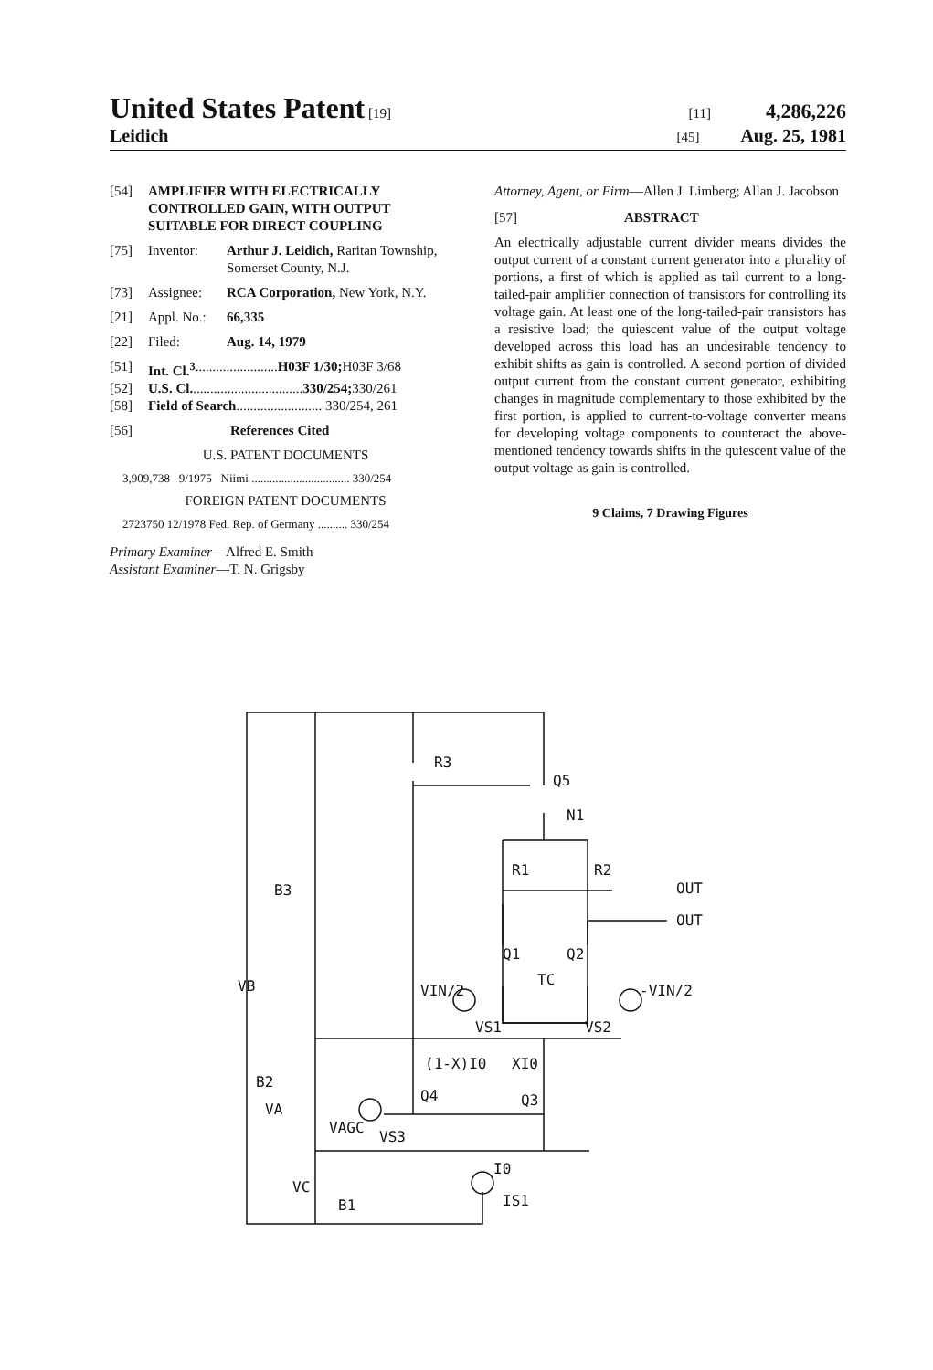United States Patent [19] [11] 4,286,226
Leidich
[45] Aug. 25, 1981
[54] AMPLIFIER WITH ELECTRICALLY CONTROLLED GAIN, WITH OUTPUT SUITABLE FOR DIRECT COUPLING
[75] Inventor: Arthur J. Leidich, Raritan Township, Somerset County, N.J.
[73] Assignee: RCA Corporation, New York, N.Y.
[21] Appl. No.: 66,335
[22] Filed: Aug. 14, 1979
[51] Int. Cl.<sup>3</sup> ........................ H03F 1/30; H03F 3/68
[52] U.S. Cl. ................................ 330/254; 330/261
[58] Field of Search ......................... 330/254, 261
[56] References Cited
U.S. PATENT DOCUMENTS
3,909,738 9/1975 Niimi ................................. 330/254
FOREIGN PATENT DOCUMENTS
2723750 12/1978 Fed. Rep. of Germany .......... 330/254
Primary Examiner—Alfred E. Smith
Assistant Examiner—T. N. Grigsby
Attorney, Agent, or Firm—Allen J. Limberg; Allan J. Jacobson
[57] ABSTRACT
An electrically adjustable current divider means divides the output current of a constant current generator into a plurality of portions, a first of which is applied as tail current to a long-tailed-pair amplifier connection of transistors for controlling its voltage gain. At least one of the long-tailed-pair transistors has a resistive load; the quiescent value of the output voltage developed across this load has an undesirable tendency to exhibit shifts as gain is controlled. A second portion of divided output current from the constant current generator, exhibiting changes in magnitude complementary to those exhibited by the first portion, is applied to current-to-voltage converter means for developing voltage components to counteract the above-mentioned tendency towards shifts in the quiescent value of the output voltage as gain is controlled.
9 Claims, 7 Drawing Figures
R3
Q5
N1
R1
R2
OUT
OUT
Q1
Q2
TC
B3
VB
VIN/2
VS1
VS2
-VIN/2
(1-X)I0
XI0
Q4
Q3
B2
VA
VAGC
VS3
I0
IS1
VC
B1